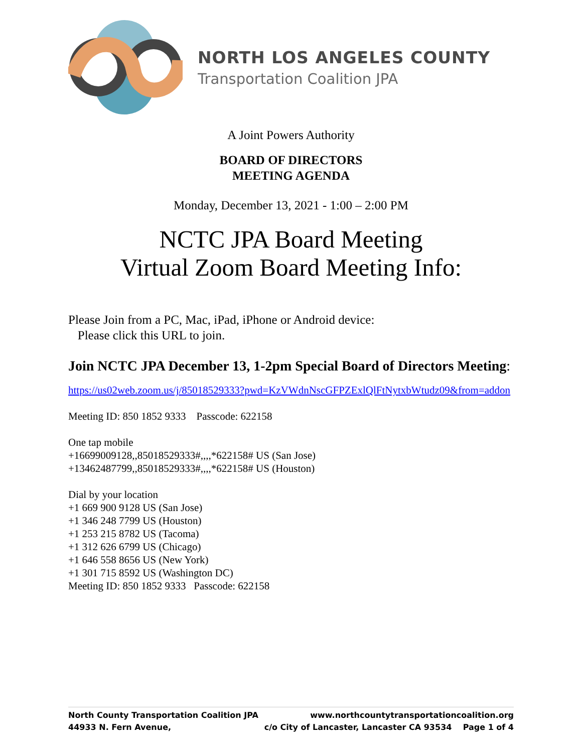NORTH LOS ANGELES COUNTY
Transportation Coalition JPA
A Joint Powers Authority
BOARD OF DIRECTORS
MEETING AGENDA
Monday, December 13, 2021 - 1:00 – 2:00 PM
NCTC JPA Board Meeting
Virtual Zoom Board Meeting Info:
Please Join from a PC, Mac, iPad, iPhone or Android device:
Please click this URL to join.
Join NCTC JPA December 13, 1-2pm Special Board of Directors Meeting:
https://us02web.zoom.us/j/85018529333?pwd=KzVWdnNscGFPZExlQlFtNytxbWtudz09&from=addon
Meeting ID: 850 1852 9333 Passcode: 622158
One tap mobile
+16699009128,,85018529333#,,,,*622158# US (San Jose)
+13462487799,,85018529333#,,,,*622158# US (Houston)
Dial by your location
+1 669 900 9128 US (San Jose)
+1 346 248 7799 US (Houston)
+1 253 215 8782 US (Tacoma)
+1 312 626 6799 US (Chicago)
+1 646 558 8656 US (New York)
+1 301 715 8592 US (Washington DC)
Meeting ID: 850 1852 9333 Passcode: 622158
North County Transportation Coalition JPA www.northcountytransportationcoalition.org
44933 N. Fern Avenue, c/o City of Lancaster, Lancaster CA 93534 Page 1 of 4